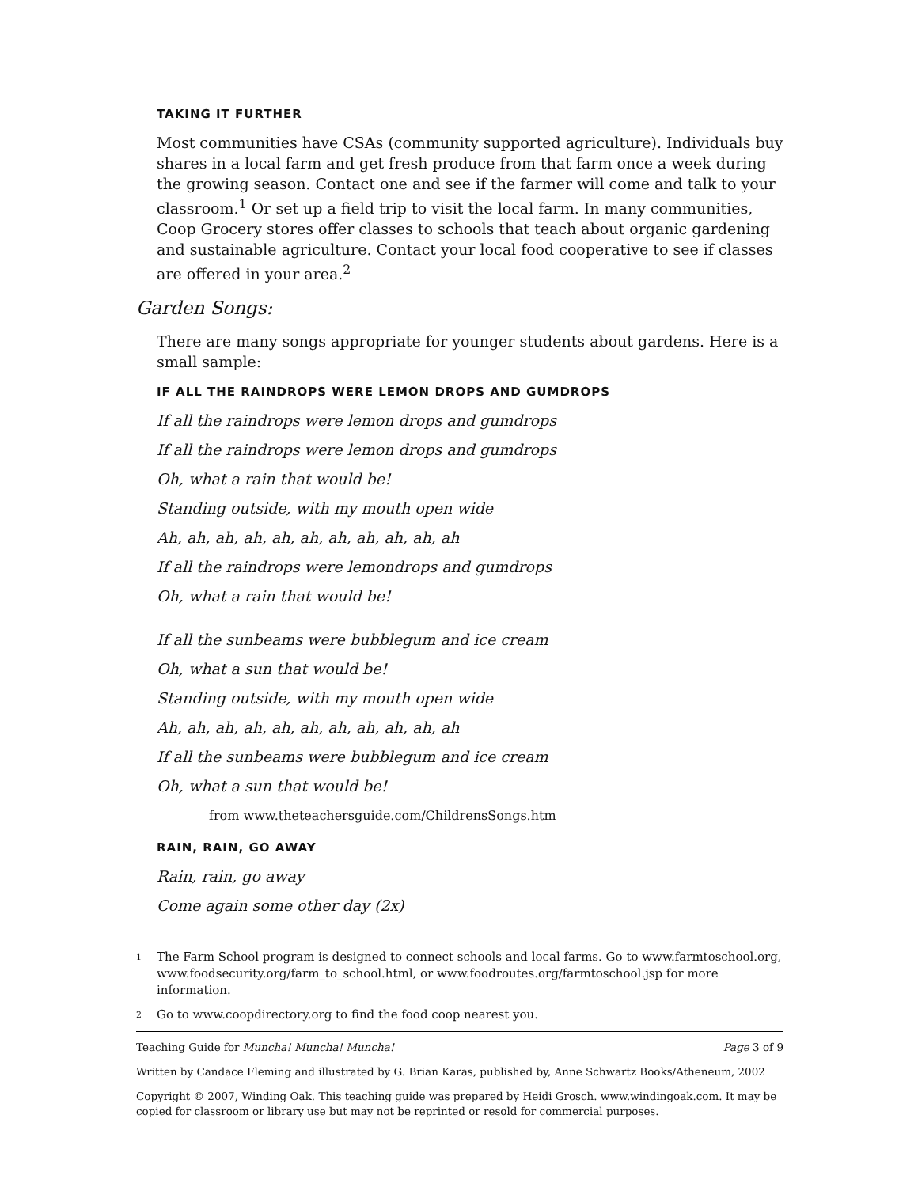TAKING IT FURTHER
Most communities have CSAs (community supported agriculture). Individuals buy shares in a local farm and get fresh produce from that farm once a week during the growing season. Contact one and see if the farmer will come and talk to your classroom.<sup>1</sup> Or set up a field trip to visit the local farm. In many communities, Coop Grocery stores offer classes to schools that teach about organic gardening and sustainable agriculture. Contact your local food cooperative to see if classes are offered in your area.<sup>2</sup>
Garden Songs:
There are many songs appropriate for younger students about gardens. Here is a small sample:
IF ALL THE RAINDROPS WERE LEMON DROPS AND GUMDROPS
If all the raindrops were lemon drops and gumdrops
If all the raindrops were lemon drops and gumdrops
Oh, what a rain that would be!
Standing outside, with my mouth open wide
Ah, ah, ah, ah, ah, ah, ah, ah, ah, ah, ah
If all the raindrops were lemondrops and gumdrops
Oh, what a rain that would be!
If all the sunbeams were bubblegum and ice cream
Oh, what a sun that would be!
Standing outside, with my mouth open wide
Ah, ah, ah, ah, ah, ah, ah, ah, ah, ah, ah
If all the sunbeams were bubblegum and ice cream
Oh, what a sun that would be!
from www.theteachersguide.com/ChildrensSongs.htm
RAIN, RAIN, GO AWAY
Rain, rain, go away
Come again some other day (2x)
<sup>1</sup> The Farm School program is designed to connect schools and local farms. Go to www.farmtoschool.org, www.foodsecurity.org/farm_to_school.html, or www.foodroutes.org/farmtoschool.jsp for more information.
<sup>2</sup> Go to www.coopdirectory.org to find the food coop nearest you.
Teaching Guide for Muncha! Muncha! Muncha! Page 3 of 9
Written by Candace Fleming and illustrated by G. Brian Karas, published by, Anne Schwartz Books/Atheneum, 2002
Copyright © 2007, Winding Oak. This teaching guide was prepared by Heidi Grosch. www.windingoak.com. It may be copied for classroom or library use but may not be reprinted or resold for commercial purposes.